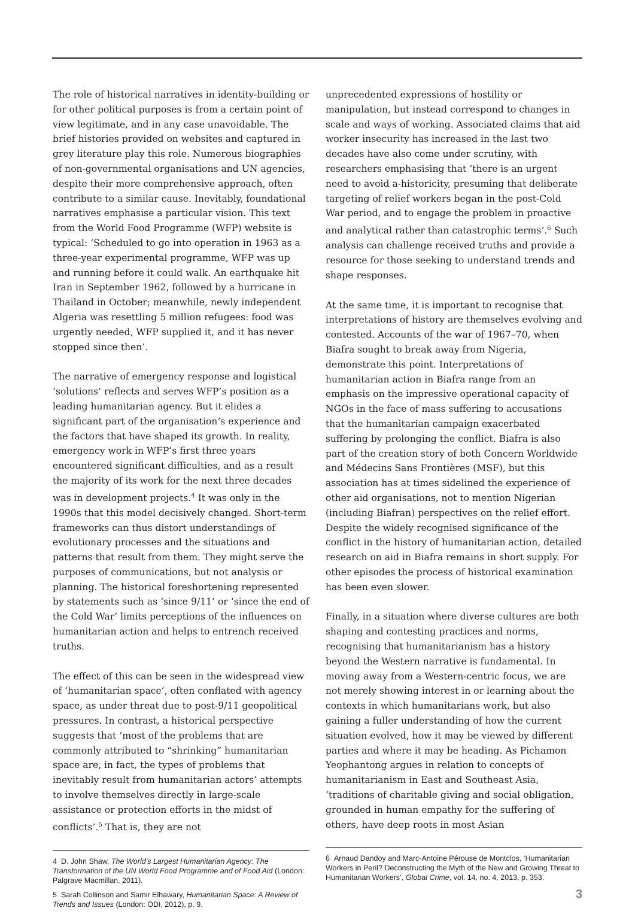The role of historical narratives in identity-building or for other political purposes is from a certain point of view legitimate, and in any case unavoidable. The brief histories provided on websites and captured in grey literature play this role. Numerous biographies of non-governmental organisations and UN agencies, despite their more comprehensive approach, often contribute to a similar cause. Inevitably, foundational narratives emphasise a particular vision. This text from the World Food Programme (WFP) website is typical: ‘Scheduled to go into operation in 1963 as a three-year experimental programme, WFP was up and running before it could walk. An earthquake hit Iran in September 1962, followed by a hurricane in Thailand in October; meanwhile, newly independent Algeria was resettling 5 million refugees: food was urgently needed, WFP supplied it, and it has never stopped since then’.
The narrative of emergency response and logistical ‘solutions’ reflects and serves WFP’s position as a leading humanitarian agency. But it elides a significant part of the organisation’s experience and the factors that have shaped its growth. In reality, emergency work in WFP’s first three years encountered significant difficulties, and as a result the majority of its work for the next three decades was in development projects.<sup>4</sup> It was only in the 1990s that this model decisively changed. Short-term frameworks can thus distort understandings of evolutionary processes and the situations and patterns that result from them. They might serve the purposes of communications, but not analysis or planning. The historical foreshortening represented by statements such as ‘since 9/11’ or ‘since the end of the Cold War’ limits perceptions of the influences on humanitarian action and helps to entrench received truths.
The effect of this can be seen in the widespread view of ‘humanitarian space’, often conflated with agency space, as under threat due to post-9/11 geopolitical pressures. In contrast, a historical perspective suggests that ‘most of the problems that are commonly attributed to “shrinking” humanitarian space are, in fact, the types of problems that inevitably result from humanitarian actors’ attempts to involve themselves directly in large-scale assistance or protection efforts in the midst of conflicts’.<sup>5</sup> That is, they are not
4 D. John Shaw, The World’s Largest Humanitarian Agency: The Transformation of the UN World Food Programme and of Food Aid (London: Palgrave Macmillan, 2011).
5 Sarah Collinson and Samir Elhawary, Humanitarian Space: A Review of Trends and Issues (London: ODI, 2012), p. 9.
unprecedented expressions of hostility or manipulation, but instead correspond to changes in scale and ways of working. Associated claims that aid worker insecurity has increased in the last two decades have also come under scrutiny, with researchers emphasising that ‘there is an urgent need to avoid a-historicity, presuming that deliberate targeting of relief workers began in the post-Cold War period, and to engage the problem in proactive and analytical rather than catastrophic terms’.<sup>6</sup> Such analysis can challenge received truths and provide a resource for those seeking to understand trends and shape responses.
At the same time, it is important to recognise that interpretations of history are themselves evolving and contested. Accounts of the war of 1967–70, when Biafra sought to break away from Nigeria, demonstrate this point. Interpretations of humanitarian action in Biafra range from an emphasis on the impressive operational capacity of NGOs in the face of mass suffering to accusations that the humanitarian campaign exacerbated suffering by prolonging the conflict. Biafra is also part of the creation story of both Concern Worldwide and Médecins Sans Frontières (MSF), but this association has at times sidelined the experience of other aid organisations, not to mention Nigerian (including Biafran) perspectives on the relief effort. Despite the widely recognised significance of the conflict in the history of humanitarian action, detailed research on aid in Biafra remains in short supply. For other episodes the process of historical examination has been even slower.
Finally, in a situation where diverse cultures are both shaping and contesting practices and norms, recognising that humanitarianism has a history beyond the Western narrative is fundamental. In moving away from a Western-centric focus, we are not merely showing interest in or learning about the contexts in which humanitarians work, but also gaining a fuller understanding of how the current situation evolved, how it may be viewed by different parties and where it may be heading. As Pichamon Yeophantong argues in relation to concepts of humanitarianism in East and Southeast Asia, ‘traditions of charitable giving and social obligation, grounded in human empathy for the suffering of others, have deep roots in most Asian
6 Arnaud Dandoy and Marc-Antoine Pérouse de Montclos, ‘Humanitarian Workers in Peril? Deconstructing the Myth of the New and Growing Threat to Humanitarian Workers’, Global Crime, vol. 14, no. 4, 2013, p. 353.
3